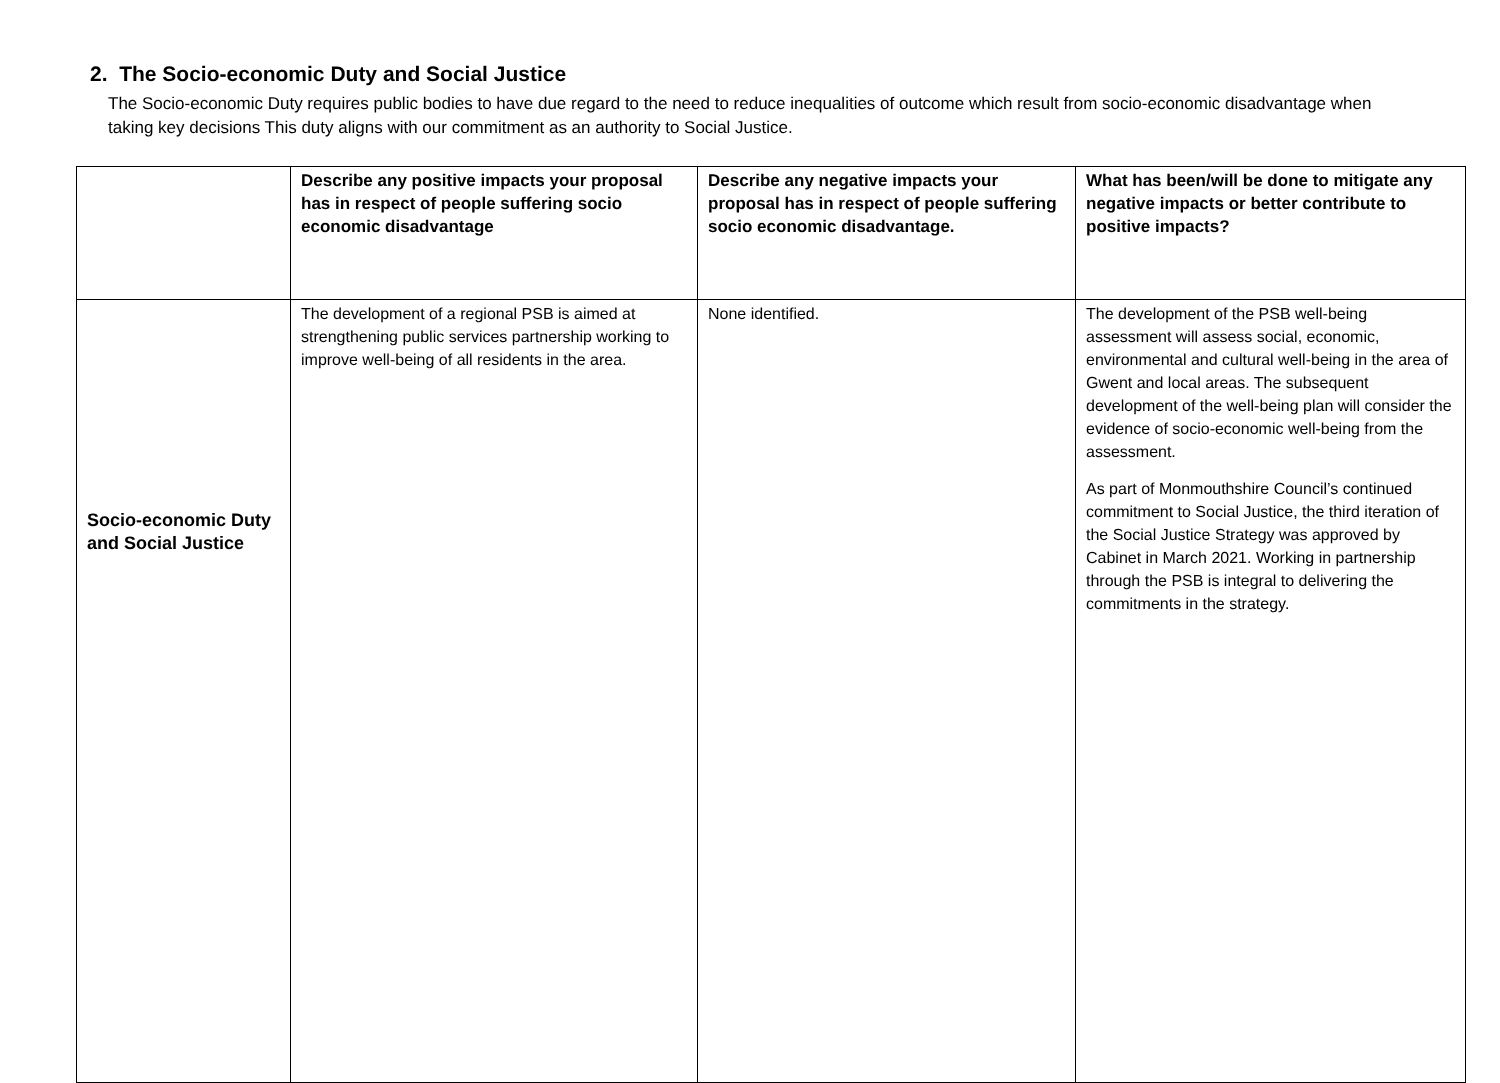2. The Socio-economic Duty and Social Justice
The Socio-economic Duty requires public bodies to have due regard to the need to reduce inequalities of outcome which result from socio-economic disadvantage when taking key decisions This duty aligns with our commitment as an authority to Social Justice.
| | Describe any positive impacts your proposal has in respect of people suffering socio economic disadvantage | Describe any negative impacts your proposal has in respect of people suffering socio economic disadvantage. | What has been/will be done to mitigate any negative impacts or better contribute to positive impacts? |
| --- | --- | --- | --- |
| Socio-economic Duty and Social Justice | The development of a regional PSB is aimed at strengthening public services partnership working to improve well-being of all residents in the area. | None identified. | The development of the PSB well-being assessment will assess social, economic, environmental and cultural well-being in the area of Gwent and local areas. The subsequent development of the well-being plan will consider the evidence of socio-economic well-being from the assessment. As part of Monmouthshire Council’s continued commitment to Social Justice, the third iteration of the Social Justice Strategy was approved by Cabinet in March 2021. Working in partnership through the PSB is integral to delivering the commitments in the strategy. |